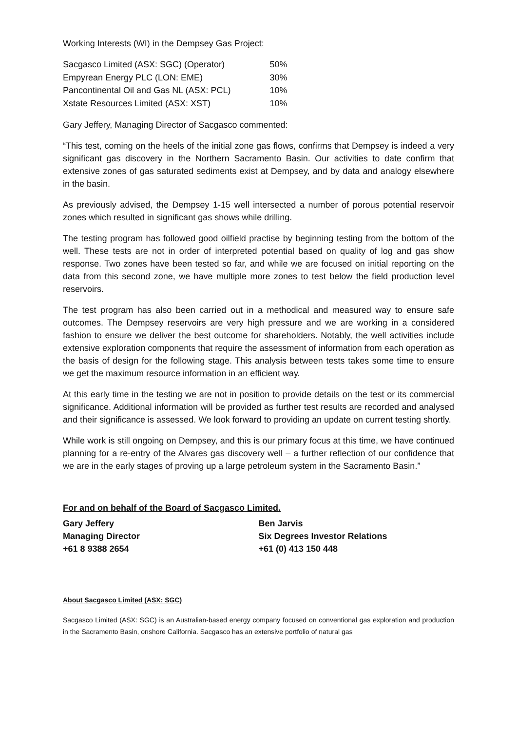Working Interests (WI) in the Dempsey Gas Project:
| Sacgasco Limited (ASX: SGC) (Operator) | 50% |
| Empyrean Energy PLC (LON: EME) | 30% |
| Pancontinental Oil and Gas NL (ASX: PCL) | 10% |
| Xstate Resources Limited (ASX: XST) | 10% |
Gary Jeffery, Managing Director of Sacgasco commented:
“This test, coming on the heels of the initial zone gas flows, confirms that Dempsey is indeed a very significant gas discovery in the Northern Sacramento Basin. Our activities to date confirm that extensive zones of gas saturated sediments exist at Dempsey, and by data and analogy elsewhere in the basin.
As previously advised, the Dempsey 1-15 well intersected a number of porous potential reservoir zones which resulted in significant gas shows while drilling.
The testing program has followed good oilfield practise by beginning testing from the bottom of the well. These tests are not in order of interpreted potential based on quality of log and gas show response. Two zones have been tested so far, and while we are focused on initial reporting on the data from this second zone, we have multiple more zones to test below the field production level reservoirs.
The test program has also been carried out in a methodical and measured way to ensure safe outcomes. The Dempsey reservoirs are very high pressure and we are working in a considered fashion to ensure we deliver the best outcome for shareholders. Notably, the well activities include extensive exploration components that require the assessment of information from each operation as the basis of design for the following stage. This analysis between tests takes some time to ensure we get the maximum resource information in an efficient way.
At this early time in the testing we are not in position to provide details on the test or its commercial significance. Additional information will be provided as further test results are recorded and analysed and their significance is assessed. We look forward to providing an update on current testing shortly.
While work is still ongoing on Dempsey, and this is our primary focus at this time, we have continued planning for a re-entry of the Alvares gas discovery well – a further reflection of our confidence that we are in the early stages of proving up a large petroleum system in the Sacramento Basin.”
For and on behalf of the Board of Sacgasco Limited.
Gary Jeffery
Managing Director
+61 8 9388 2654
Ben Jarvis
Six Degrees Investor Relations
+61 (0) 413 150 448
About Sacgasco Limited (ASX: SGC)
Sacgasco Limited (ASX: SGC) is an Australian-based energy company focused on conventional gas exploration and production in the Sacramento Basin, onshore California. Sacgasco has an extensive portfolio of natural gas